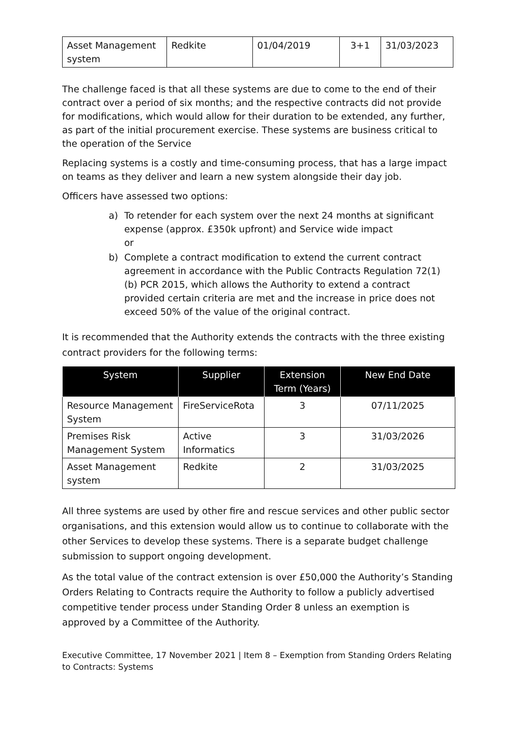| Asset Management system | Redkite | 01/04/2019 | 3+1 | 31/03/2023 |
The challenge faced is that all these systems are due to come to the end of their contract over a period of six months; and the respective contracts did not provide for modifications, which would allow for their duration to be extended, any further, as part of the initial procurement exercise. These systems are business critical to the operation of the Service
Replacing systems is a costly and time-consuming process, that has a large impact on teams as they deliver and learn a new system alongside their day job.
Officers have assessed two options:
a) To retender for each system over the next 24 months at significant expense (approx. £350k upfront) and Service wide impact
or
b) Complete a contract modification to extend the current contract agreement in accordance with the Public Contracts Regulation 72(1)(b) PCR 2015, which allows the Authority to extend a contract provided certain criteria are met and the increase in price does not exceed 50% of the value of the original contract.
It is recommended that the Authority extends the contracts with the three existing contract providers for the following terms:
| System | Supplier | Extension Term (Years) | New End Date |
| --- | --- | --- | --- |
| Resource Management System | FireServiceRota | 3 | 07/11/2025 |
| Premises Risk Management System | Active Informatics | 3 | 31/03/2026 |
| Asset Management system | Redkite | 2 | 31/03/2025 |
All three systems are used by other fire and rescue services and other public sector organisations, and this extension would allow us to continue to collaborate with the other Services to develop these systems. There is a separate budget challenge submission to support ongoing development.
As the total value of the contract extension is over £50,000 the Authority’s Standing Orders Relating to Contracts require the Authority to follow a publicly advertised competitive tender process under Standing Order 8 unless an exemption is approved by a Committee of the Authority.
Executive Committee, 17 November 2021 | Item 8 – Exemption from Standing Orders Relating to Contracts: Systems